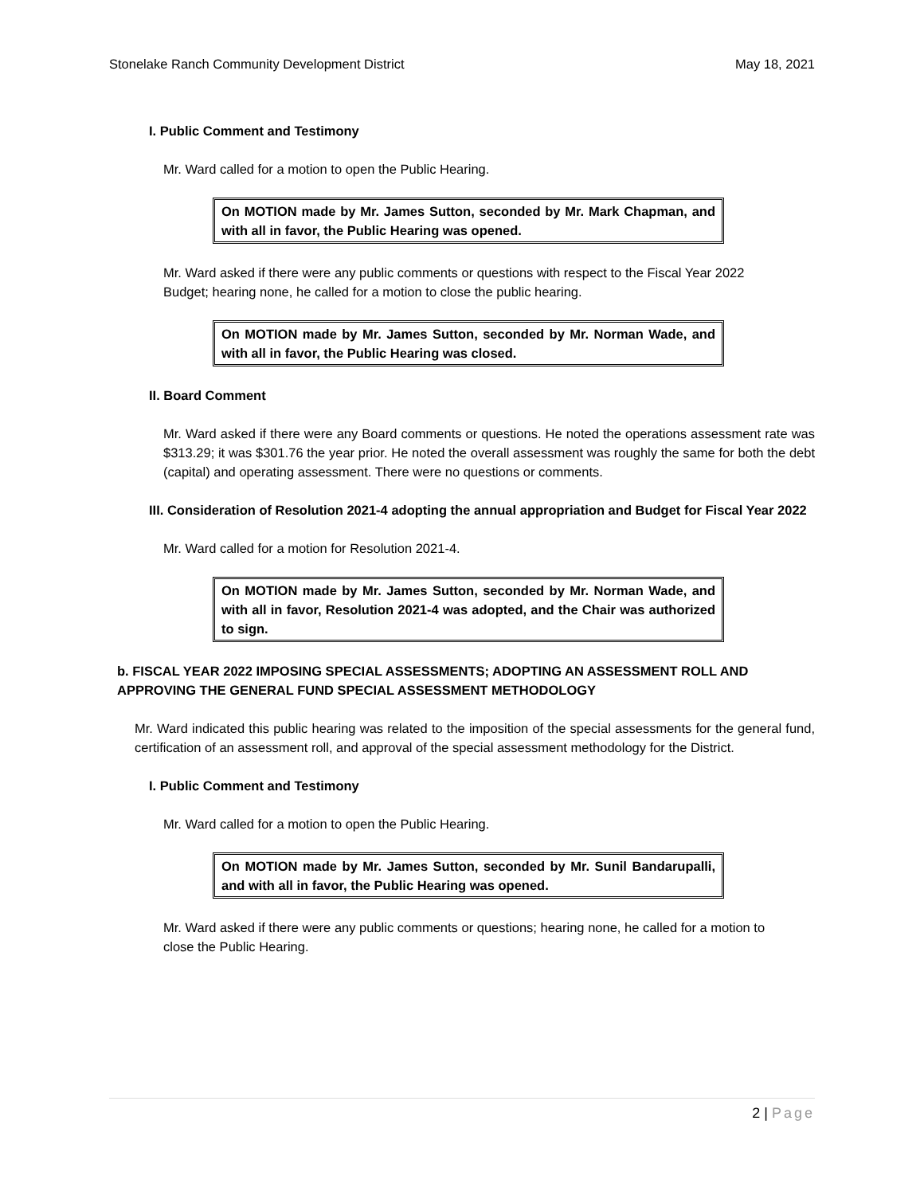Stonelake Ranch Community Development District
May 18, 2021
I. Public Comment and Testimony
Mr. Ward called for a motion to open the Public Hearing.
On MOTION made by Mr. James Sutton, seconded by Mr. Mark Chapman, and with all in favor, the Public Hearing was opened.
Mr. Ward asked if there were any public comments or questions with respect to the Fiscal Year 2022 Budget; hearing none, he called for a motion to close the public hearing.
On MOTION made by Mr. James Sutton, seconded by Mr. Norman Wade, and with all in favor, the Public Hearing was closed.
II. Board Comment
Mr. Ward asked if there were any Board comments or questions. He noted the operations assessment rate was $313.29; it was $301.76 the year prior. He noted the overall assessment was roughly the same for both the debt (capital) and operating assessment. There were no questions or comments.
III. Consideration of Resolution 2021-4 adopting the annual appropriation and Budget for Fiscal Year 2022
Mr. Ward called for a motion for Resolution 2021-4.
On MOTION made by Mr. James Sutton, seconded by Mr. Norman Wade, and with all in favor, Resolution 2021-4 was adopted, and the Chair was authorized to sign.
b. FISCAL YEAR 2022 IMPOSING SPECIAL ASSESSMENTS; ADOPTING AN ASSESSMENT ROLL AND APPROVING THE GENERAL FUND SPECIAL ASSESSMENT METHODOLOGY
Mr. Ward indicated this public hearing was related to the imposition of the special assessments for the general fund, certification of an assessment roll, and approval of the special assessment methodology for the District.
I. Public Comment and Testimony
Mr. Ward called for a motion to open the Public Hearing.
On MOTION made by Mr. James Sutton, seconded by Mr. Sunil Bandarupalli, and with all in favor, the Public Hearing was opened.
Mr. Ward asked if there were any public comments or questions; hearing none, he called for a motion to close the Public Hearing.
2 | Page